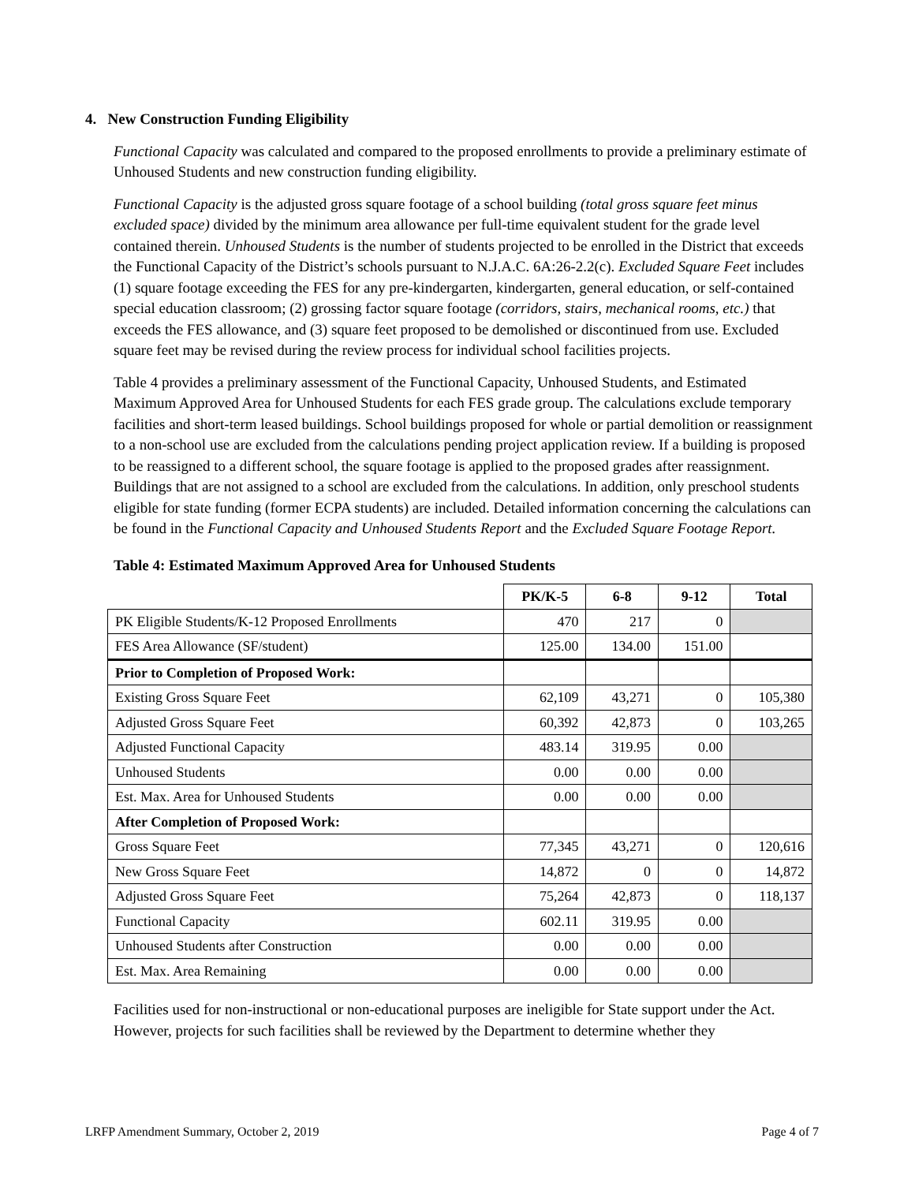4. New Construction Funding Eligibility
Functional Capacity was calculated and compared to the proposed enrollments to provide a preliminary estimate of Unhoused Students and new construction funding eligibility.
Functional Capacity is the adjusted gross square footage of a school building (total gross square feet minus excluded space) divided by the minimum area allowance per full-time equivalent student for the grade level contained therein. Unhoused Students is the number of students projected to be enrolled in the District that exceeds the Functional Capacity of the District’s schools pursuant to N.J.A.C. 6A:26-2.2(c). Excluded Square Feet includes (1) square footage exceeding the FES for any pre-kindergarten, kindergarten, general education, or self-contained special education classroom; (2) grossing factor square footage (corridors, stairs, mechanical rooms, etc.) that exceeds the FES allowance, and (3) square feet proposed to be demolished or discontinued from use. Excluded square feet may be revised during the review process for individual school facilities projects.
Table 4 provides a preliminary assessment of the Functional Capacity, Unhoused Students, and Estimated Maximum Approved Area for Unhoused Students for each FES grade group. The calculations exclude temporary facilities and short-term leased buildings. School buildings proposed for whole or partial demolition or reassignment to a non-school use are excluded from the calculations pending project application review. If a building is proposed to be reassigned to a different school, the square footage is applied to the proposed grades after reassignment. Buildings that are not assigned to a school are excluded from the calculations. In addition, only preschool students eligible for state funding (former ECPA students) are included. Detailed information concerning the calculations can be found in the Functional Capacity and Unhoused Students Report and the Excluded Square Footage Report.
Table 4: Estimated Maximum Approved Area for Unhoused Students
| | PK/K-5 | 6-8 | 9-12 | Total |
| --- | --- | --- | --- | --- |
| PK Eligible Students/K-12 Proposed Enrollments | 470 | 217 | 0 | |
| FES Area Allowance (SF/student) | 125.00 | 134.00 | 151.00 | |
| Prior to Completion of Proposed Work: | | | | |
| Existing Gross Square Feet | 62,109 | 43,271 | 0 | 105,380 |
| Adjusted Gross Square Feet | 60,392 | 42,873 | 0 | 103,265 |
| Adjusted Functional Capacity | 483.14 | 319.95 | 0.00 | |
| Unhoused Students | 0.00 | 0.00 | 0.00 | |
| Est. Max. Area for Unhoused Students | 0.00 | 0.00 | 0.00 | |
| After Completion of Proposed Work: | | | | |
| Gross Square Feet | 77,345 | 43,271 | 0 | 120,616 |
| New Gross Square Feet | 14,872 | 0 | 0 | 14,872 |
| Adjusted Gross Square Feet | 75,264 | 42,873 | 0 | 118,137 |
| Functional Capacity | 602.11 | 319.95 | 0.00 | |
| Unhoused Students after Construction | 0.00 | 0.00 | 0.00 | |
| Est. Max. Area Remaining | 0.00 | 0.00 | 0.00 | |
Facilities used for non-instructional or non-educational purposes are ineligible for State support under the Act. However, projects for such facilities shall be reviewed by the Department to determine whether they
LRFP Amendment Summary, October 2, 2019 Page 4 of 7